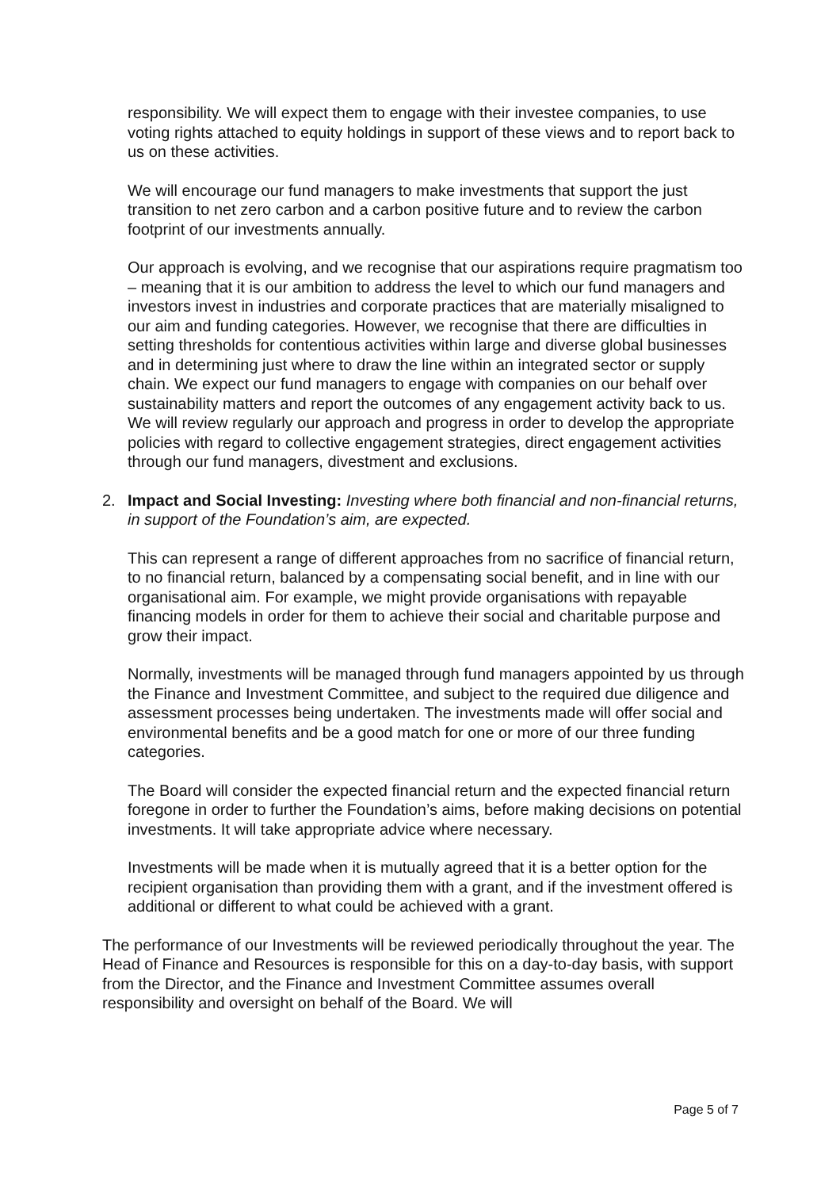responsibility. We will expect them to engage with their investee companies, to use voting rights attached to equity holdings in support of these views and to report back to us on these activities.
We will encourage our fund managers to make investments that support the just transition to net zero carbon and a carbon positive future and to review the carbon footprint of our investments annually.
Our approach is evolving, and we recognise that our aspirations require pragmatism too – meaning that it is our ambition to address the level to which our fund managers and investors invest in industries and corporate practices that are materially misaligned to our aim and funding categories. However, we recognise that there are difficulties in setting thresholds for contentious activities within large and diverse global businesses and in determining just where to draw the line within an integrated sector or supply chain. We expect our fund managers to engage with companies on our behalf over sustainability matters and report the outcomes of any engagement activity back to us. We will review regularly our approach and progress in order to develop the appropriate policies with regard to collective engagement strategies, direct engagement activities through our fund managers, divestment and exclusions.
2. Impact and Social Investing: Investing where both financial and non-financial returns, in support of the Foundation’s aim, are expected.
This can represent a range of different approaches from no sacrifice of financial return, to no financial return, balanced by a compensating social benefit, and in line with our organisational aim. For example, we might provide organisations with repayable financing models in order for them to achieve their social and charitable purpose and grow their impact.
Normally, investments will be managed through fund managers appointed by us through the Finance and Investment Committee, and subject to the required due diligence and assessment processes being undertaken. The investments made will offer social and environmental benefits and be a good match for one or more of our three funding categories.
The Board will consider the expected financial return and the expected financial return foregone in order to further the Foundation’s aims, before making decisions on potential investments. It will take appropriate advice where necessary.
Investments will be made when it is mutually agreed that it is a better option for the recipient organisation than providing them with a grant, and if the investment offered is additional or different to what could be achieved with a grant.
The performance of our Investments will be reviewed periodically throughout the year. The Head of Finance and Resources is responsible for this on a day-to-day basis, with support from the Director, and the Finance and Investment Committee assumes overall responsibility and oversight on behalf of the Board. We will
Page 5 of 7